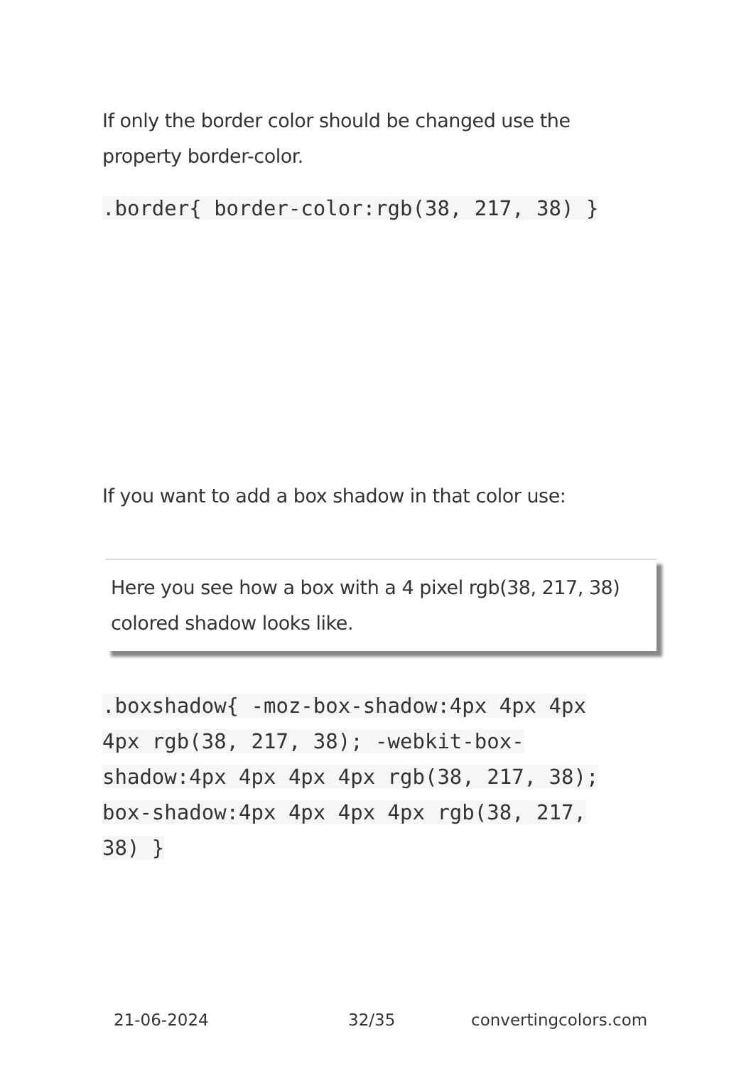If only the border color should be changed use the property border-color.
.border{ border-color:rgb(38, 217, 38) }
If you want to add a box shadow in that color use:
Here you see how a box with a 4 pixel rgb(38, 217, 38) colored shadow looks like.
.boxshadow{ -moz-box-shadow:4px 4px 4px 4px rgb(38, 217, 38); -webkit-box-shadow:4px 4px 4px 4px rgb(38, 217, 38); box-shadow:4px 4px 4px 4px rgb(38, 217, 38) }
21-06-2024 32/35 convertingcolors.com